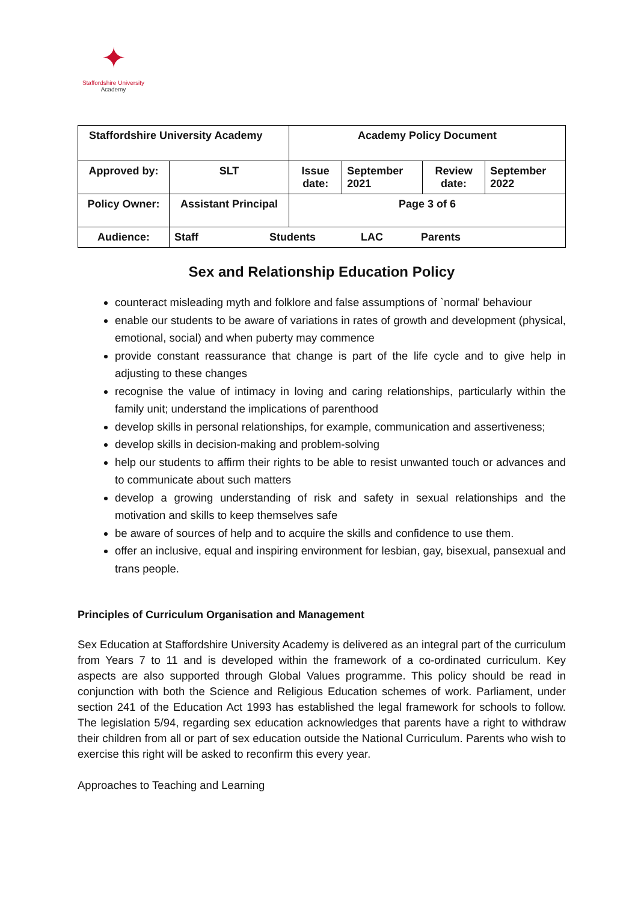✦
Staffordshire University
Academy
| Staffordshire University Academy | | Academy Policy Document | | | |
| Approved by: | SLT | Issue date: | September 2021 | Review date: | September 2022 |
| Policy Owner: | Assistant Principal | Page 3 of 6 | | | |
| Audience: | Staff Students LAC Parents | | | | |
Sex and Relationship Education Policy
counteract misleading myth and folklore and false assumptions of `normal' behaviour
enable our students to be aware of variations in rates of growth and development (physical, emotional, social) and when puberty may commence
provide constant reassurance that change is part of the life cycle and to give help in adjusting to these changes
recognise the value of intimacy in loving and caring relationships, particularly within the family unit; understand the implications of parenthood
develop skills in personal relationships, for example, communication and assertiveness;
develop skills in decision-making and problem-solving
help our students to affirm their rights to be able to resist unwanted touch or advances and to communicate about such matters
develop a growing understanding of risk and safety in sexual relationships and the motivation and skills to keep themselves safe
be aware of sources of help and to acquire the skills and confidence to use them.
offer an inclusive, equal and inspiring environment for lesbian, gay, bisexual, pansexual and trans people.
Principles of Curriculum Organisation and Management
Sex Education at Staffordshire University Academy is delivered as an integral part of the curriculum from Years 7 to 11 and is developed within the framework of a co-ordinated curriculum. Key aspects are also supported through Global Values programme. This policy should be read in conjunction with both the Science and Religious Education schemes of work. Parliament, under section 241 of the Education Act 1993 has established the legal framework for schools to follow. The legislation 5/94, regarding sex education acknowledges that parents have a right to withdraw their children from all or part of sex education outside the National Curriculum. Parents who wish to exercise this right will be asked to reconfirm this every year.
Approaches to Teaching and Learning